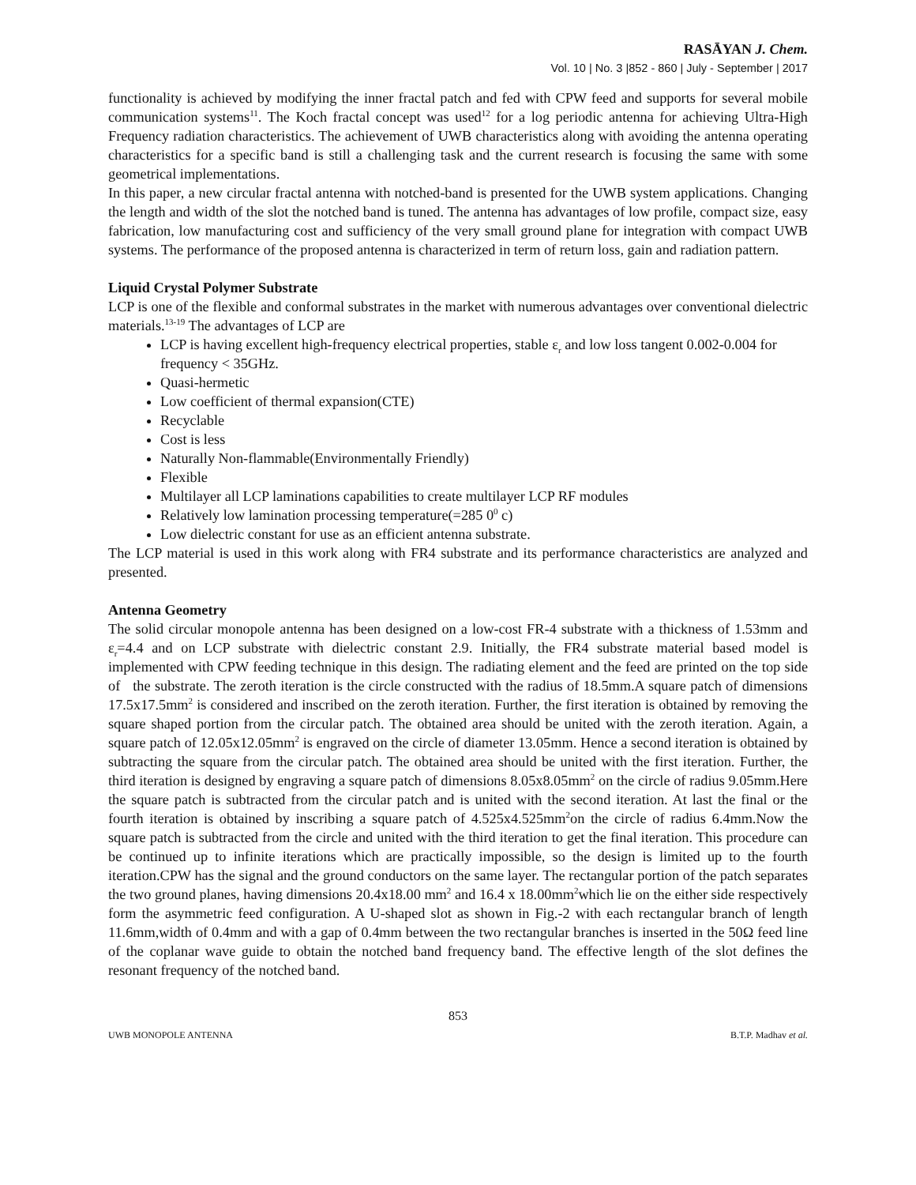RASĀYAN J. Chem.
Vol. 10 | No. 3 |852 - 860 | July - September | 2017
functionality is achieved by modifying the inner fractal patch and fed with CPW feed and supports for several mobile communication systems<sup>11</sup>. The Koch fractal concept was used<sup>12</sup> for a log periodic antenna for achieving Ultra-High Frequency radiation characteristics. The achievement of UWB characteristics along with avoiding the antenna operating characteristics for a specific band is still a challenging task and the current research is focusing the same with some geometrical implementations.
In this paper, a new circular fractal antenna with notched-band is presented for the UWB system applications. Changing the length and width of the slot the notched band is tuned. The antenna has advantages of low profile, compact size, easy fabrication, low manufacturing cost and sufficiency of the very small ground plane for integration with compact UWB systems. The performance of the proposed antenna is characterized in term of return loss, gain and radiation pattern.
Liquid Crystal Polymer Substrate
LCP is one of the flexible and conformal substrates in the market with numerous advantages over conventional dielectric materials.<sup>13-19</sup> The advantages of LCP are
LCP is having excellent high-frequency electrical properties, stable ε<sub>r</sub> and low loss tangent 0.002-0.004 for frequency < 35GHz.
Quasi-hermetic
Low coefficient of thermal expansion(CTE)
Recyclable
Cost is less
Naturally Non-flammable(Environmentally Friendly)
Flexible
Multilayer all LCP laminations capabilities to create multilayer LCP RF modules
Relatively low lamination processing temperature(=285 0<sup>0</sup> c)
Low dielectric constant for use as an efficient antenna substrate.
The LCP material is used in this work along with FR4 substrate and its performance characteristics are analyzed and presented.
Antenna Geometry
The solid circular monopole antenna has been designed on a low-cost FR-4 substrate with a thickness of 1.53mm and ε<sub>r</sub>=4.4 and on LCP substrate with dielectric constant 2.9. Initially, the FR4 substrate material based model is implemented with CPW feeding technique in this design. The radiating element and the feed are printed on the top side of the substrate. The zeroth iteration is the circle constructed with the radius of 18.5mm.A square patch of dimensions 17.5x17.5mm<sup>2</sup> is considered and inscribed on the zeroth iteration. Further, the first iteration is obtained by removing the square shaped portion from the circular patch. The obtained area should be united with the zeroth iteration. Again, a square patch of 12.05x12.05mm<sup>2</sup> is engraved on the circle of diameter 13.05mm. Hence a second iteration is obtained by subtracting the square from the circular patch. The obtained area should be united with the first iteration. Further, the third iteration is designed by engraving a square patch of dimensions 8.05x8.05mm<sup>2</sup> on the circle of radius 9.05mm.Here the square patch is subtracted from the circular patch and is united with the second iteration. At last the final or the fourth iteration is obtained by inscribing a square patch of 4.525x4.525mm<sup>2</sup>on the circle of radius 6.4mm.Now the square patch is subtracted from the circle and united with the third iteration to get the final iteration. This procedure can be continued up to infinite iterations which are practically impossible, so the design is limited up to the fourth iteration.CPW has the signal and the ground conductors on the same layer. The rectangular portion of the patch separates the two ground planes, having dimensions 20.4x18.00 mm<sup>2</sup> and 16.4 x 18.00mm<sup>2</sup>which lie on the either side respectively form the asymmetric feed configuration. A U-shaped slot as shown in Fig.-2 with each rectangular branch of length 11.6mm,width of 0.4mm and with a gap of 0.4mm between the two rectangular branches is inserted in the 50Ω feed line of the coplanar wave guide to obtain the notched band frequency band. The effective length of the slot defines the resonant frequency of the notched band.
853
UWB MONOPOLE ANTENNA B.T.P. Madhav et al.